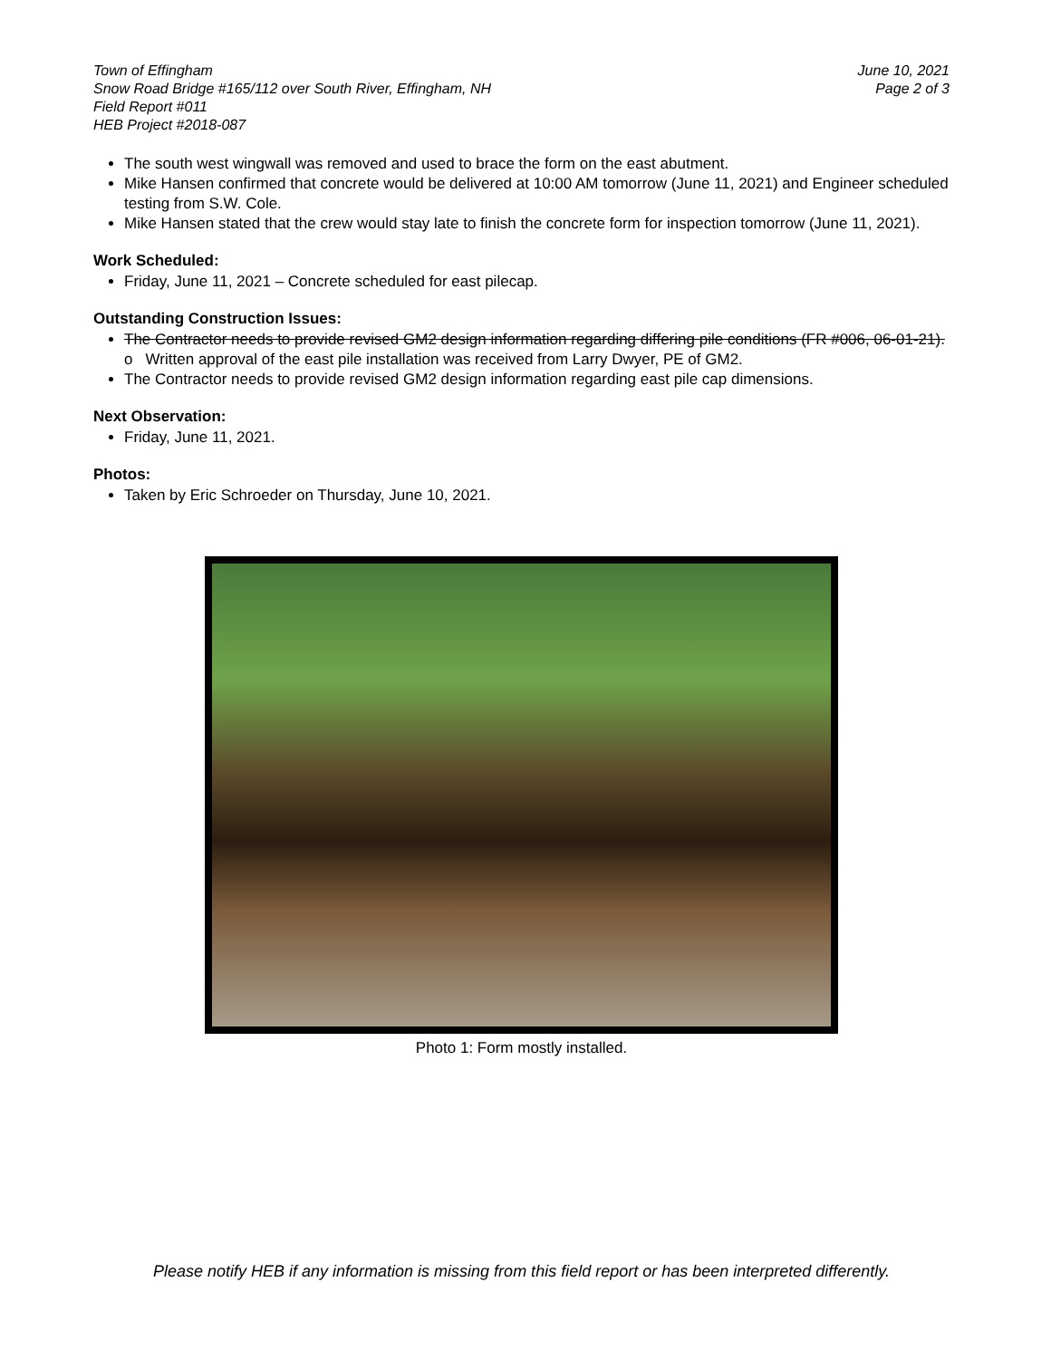Town of Effingham
Snow Road Bridge #165/112 over South River, Effingham, NH
Field Report #011
HEB Project #2018-087
June 10, 2021
Page 2 of 3
The south west wingwall was removed and used to brace the form on the east abutment.
Mike Hansen confirmed that concrete would be delivered at 10:00 AM tomorrow (June 11, 2021) and Engineer scheduled testing from S.W. Cole.
Mike Hansen stated that the crew would stay late to finish the concrete form for inspection tomorrow (June 11, 2021).
Work Scheduled:
Friday, June 11, 2021 – Concrete scheduled for east pilecap.
Outstanding Construction Issues:
The Contractor needs to provide revised GM2 design information regarding differing pile conditions (FR #006, 06-01-21).
o Written approval of the east pile installation was received from Larry Dwyer, PE of GM2.
The Contractor needs to provide revised GM2 design information regarding east pile cap dimensions.
Next Observation:
Friday, June 11, 2021.
Photos:
Taken by Eric Schroeder on Thursday, June 10, 2021.
Photo 1: Form mostly installed.
Please notify HEB if any information is missing from this field report or has been interpreted differently.